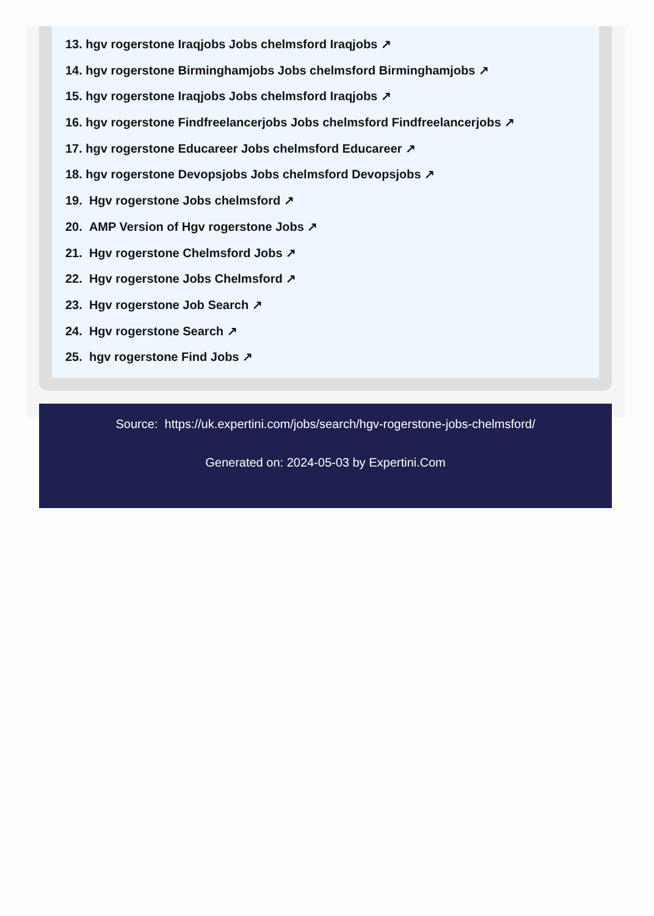13. hgv rogerstone Iraqjobs Jobs chelmsford Iraqjobs ↗
14. hgv rogerstone Birminghamjobs Jobs chelmsford Birminghamjobs ↗
15. hgv rogerstone Iraqjobs Jobs chelmsford Iraqjobs ↗
16. hgv rogerstone Findfreelancerjobs Jobs chelmsford Findfreelancerjobs ↗
17. hgv rogerstone Educareer Jobs chelmsford Educareer ↗
18. hgv rogerstone Devopsjobs Jobs chelmsford Devopsjobs ↗
19. Hgv rogerstone Jobs chelmsford ↗
20. AMP Version of Hgv rogerstone Jobs ↗
21. Hgv rogerstone Chelmsford Jobs ↗
22. Hgv rogerstone Jobs Chelmsford ↗
23. Hgv rogerstone Job Search ↗
24. Hgv rogerstone Search ↗
25. hgv rogerstone Find Jobs ↗
Source: https://uk.expertini.com/jobs/search/hgv-rogerstone-jobs-chelmsford/
Generated on: 2024-05-03 by Expertini.Com